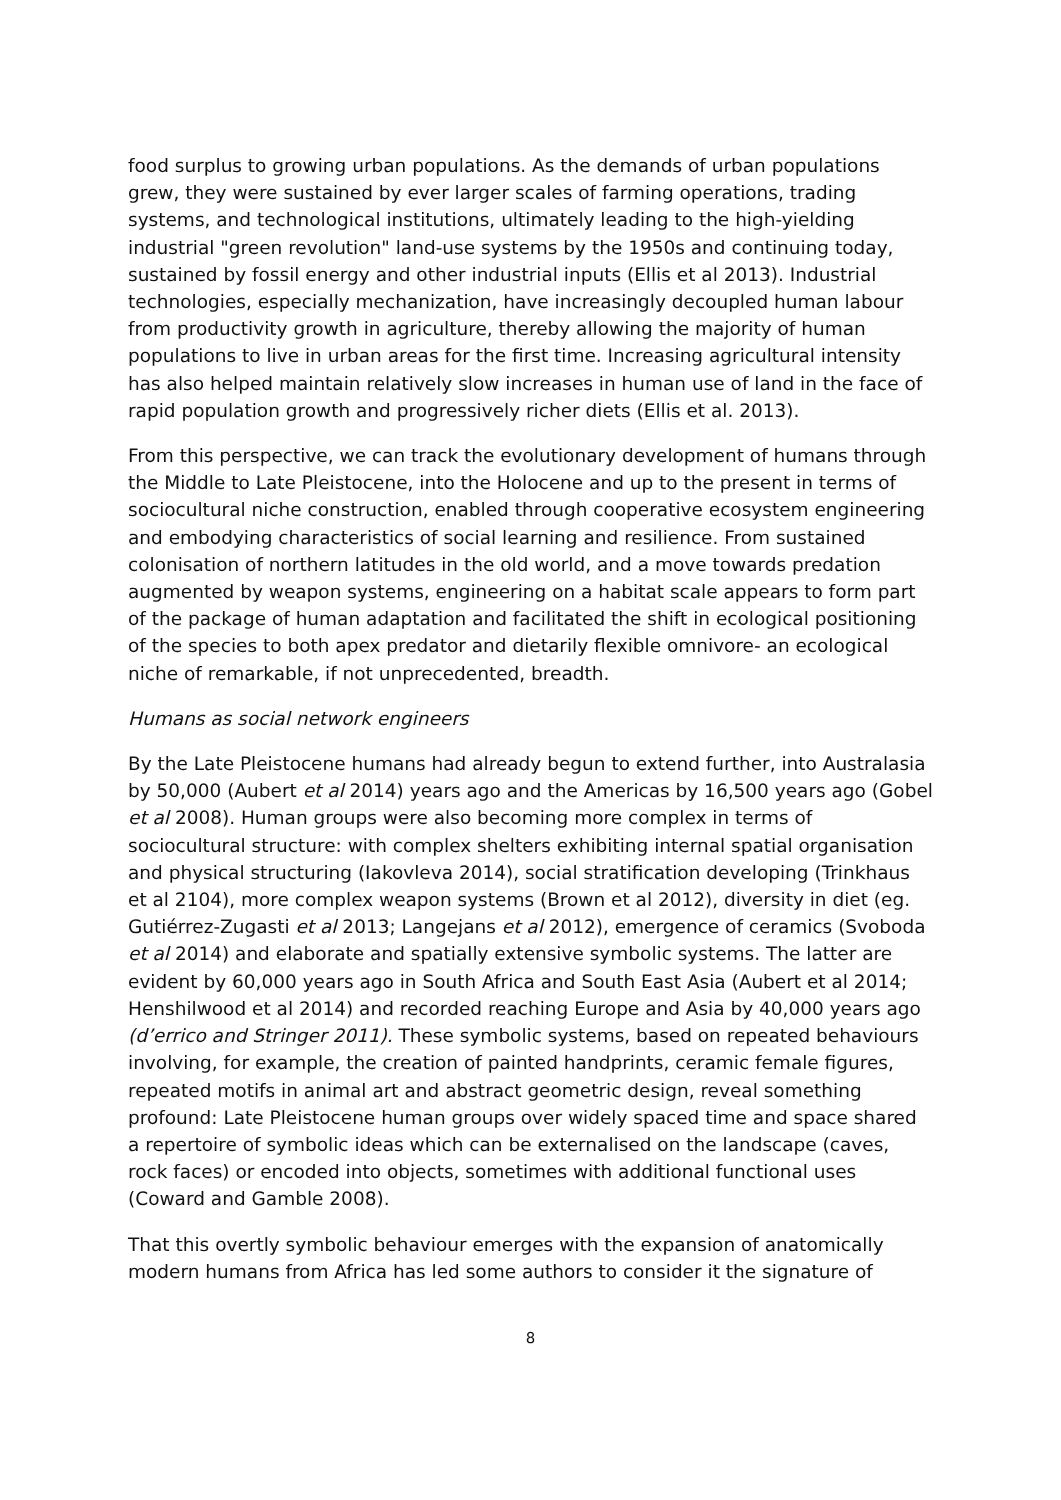food surplus to growing urban populations. As the demands of urban populations grew, they were sustained by ever larger scales of farming operations, trading systems, and technological institutions, ultimately leading to the high-yielding industrial "green revolution" land-use systems by the 1950s and continuing today, sustained by fossil energy and other industrial inputs (Ellis et al 2013). Industrial technologies, especially mechanization, have increasingly decoupled human labour from productivity growth in agriculture, thereby allowing the majority of human populations to live in urban areas for the first time. Increasing agricultural intensity has also helped maintain relatively slow increases in human use of land in the face of rapid population growth and progressively richer diets (Ellis et al. 2013).
From this perspective, we can track the evolutionary development of humans through the Middle to Late Pleistocene, into the Holocene and up to the present in terms of sociocultural niche construction, enabled through cooperative ecosystem engineering and embodying characteristics of social learning and resilience. From sustained colonisation of northern latitudes in the old world, and a move towards predation augmented by weapon systems, engineering on a habitat scale appears to form part of the package of human adaptation and facilitated the shift in ecological positioning of the species to both apex predator and dietarily flexible omnivore- an ecological niche of remarkable, if not unprecedented, breadth.
Humans as social network engineers
By the Late Pleistocene humans had already begun to extend further, into Australasia by 50,000 (Aubert et al 2014) years ago and the Americas by 16,500 years ago (Gobel et al 2008). Human groups were also becoming more complex in terms of sociocultural structure: with complex shelters exhibiting internal spatial organisation and physical structuring (Iakovleva 2014), social stratification developing (Trinkhaus et al 2104), more complex weapon systems (Brown et al 2012), diversity in diet (eg. Gutiérrez-Zugasti et al 2013; Langejans et al 2012), emergence of ceramics (Svoboda et al 2014) and elaborate and spatially extensive symbolic systems. The latter are evident by 60,000 years ago in South Africa and South East Asia (Aubert et al 2014; Henshilwood et al 2014) and recorded reaching Europe and Asia by 40,000 years ago (d’errico and Stringer 2011). These symbolic systems, based on repeated behaviours involving, for example, the creation of painted handprints, ceramic female figures, repeated motifs in animal art and abstract geometric design, reveal something profound: Late Pleistocene human groups over widely spaced time and space shared a repertoire of symbolic ideas which can be externalised on the landscape (caves, rock faces) or encoded into objects, sometimes with additional functional uses (Coward and Gamble 2008).
That this overtly symbolic behaviour emerges with the expansion of anatomically modern humans from Africa has led some authors to consider it the signature of
8